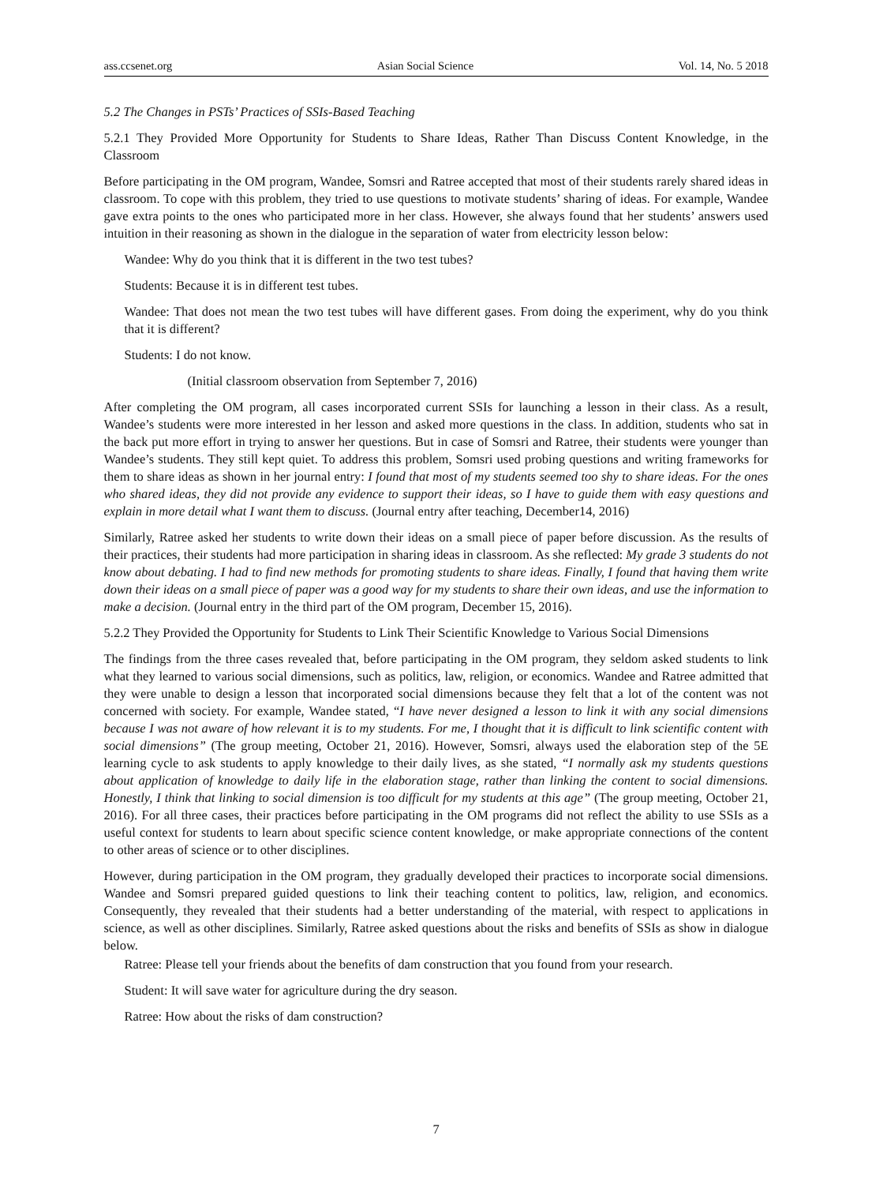ass.ccsenet.org Asian Social Science Vol. 14, No. 5 2018
5.2 The Changes in PSTs’ Practices of SSIs-Based Teaching
5.2.1 They Provided More Opportunity for Students to Share Ideas, Rather Than Discuss Content Knowledge, in the Classroom
Before participating in the OM program, Wandee, Somsri and Ratree accepted that most of their students rarely shared ideas in classroom. To cope with this problem, they tried to use questions to motivate students’ sharing of ideas. For example, Wandee gave extra points to the ones who participated more in her class. However, she always found that her students’ answers used intuition in their reasoning as shown in the dialogue in the separation of water from electricity lesson below:
Wandee: Why do you think that it is different in the two test tubes?
Students: Because it is in different test tubes.
Wandee: That does not mean the two test tubes will have different gases. From doing the experiment, why do you think that it is different?
Students: I do not know.
(Initial classroom observation from September 7, 2016)
After completing the OM program, all cases incorporated current SSIs for launching a lesson in their class. As a result, Wandee’s students were more interested in her lesson and asked more questions in the class. In addition, students who sat in the back put more effort in trying to answer her questions. But in case of Somsri and Ratree, their students were younger than Wandee’s students. They still kept quiet. To address this problem, Somsri used probing questions and writing frameworks for them to share ideas as shown in her journal entry: I found that most of my students seemed too shy to share ideas. For the ones who shared ideas, they did not provide any evidence to support their ideas, so I have to guide them with easy questions and explain in more detail what I want them to discuss. (Journal entry after teaching, December14, 2016)
Similarly, Ratree asked her students to write down their ideas on a small piece of paper before discussion. As the results of their practices, their students had more participation in sharing ideas in classroom. As she reflected: My grade 3 students do not know about debating. I had to find new methods for promoting students to share ideas. Finally, I found that having them write down their ideas on a small piece of paper was a good way for my students to share their own ideas, and use the information to make a decision. (Journal entry in the third part of the OM program, December 15, 2016).
5.2.2 They Provided the Opportunity for Students to Link Their Scientific Knowledge to Various Social Dimensions
The findings from the three cases revealed that, before participating in the OM program, they seldom asked students to link what they learned to various social dimensions, such as politics, law, religion, or economics. Wandee and Ratree admitted that they were unable to design a lesson that incorporated social dimensions because they felt that a lot of the content was not concerned with society. For example, Wandee stated, “I have never designed a lesson to link it with any social dimensions because I was not aware of how relevant it is to my students. For me, I thought that it is difficult to link scientific content with social dimensions” (The group meeting, October 21, 2016). However, Somsri, always used the elaboration step of the 5E learning cycle to ask students to apply knowledge to their daily lives, as she stated, “I normally ask my students questions about application of knowledge to daily life in the elaboration stage, rather than linking the content to social dimensions. Honestly, I think that linking to social dimension is too difficult for my students at this age” (The group meeting, October 21, 2016). For all three cases, their practices before participating in the OM programs did not reflect the ability to use SSIs as a useful context for students to learn about specific science content knowledge, or make appropriate connections of the content to other areas of science or to other disciplines.
However, during participation in the OM program, they gradually developed their practices to incorporate social dimensions. Wandee and Somsri prepared guided questions to link their teaching content to politics, law, religion, and economics. Consequently, they revealed that their students had a better understanding of the material, with respect to applications in science, as well as other disciplines. Similarly, Ratree asked questions about the risks and benefits of SSIs as show in dialogue below.
Ratree: Please tell your friends about the benefits of dam construction that you found from your research.
Student: It will save water for agriculture during the dry season.
Ratree: How about the risks of dam construction?
7